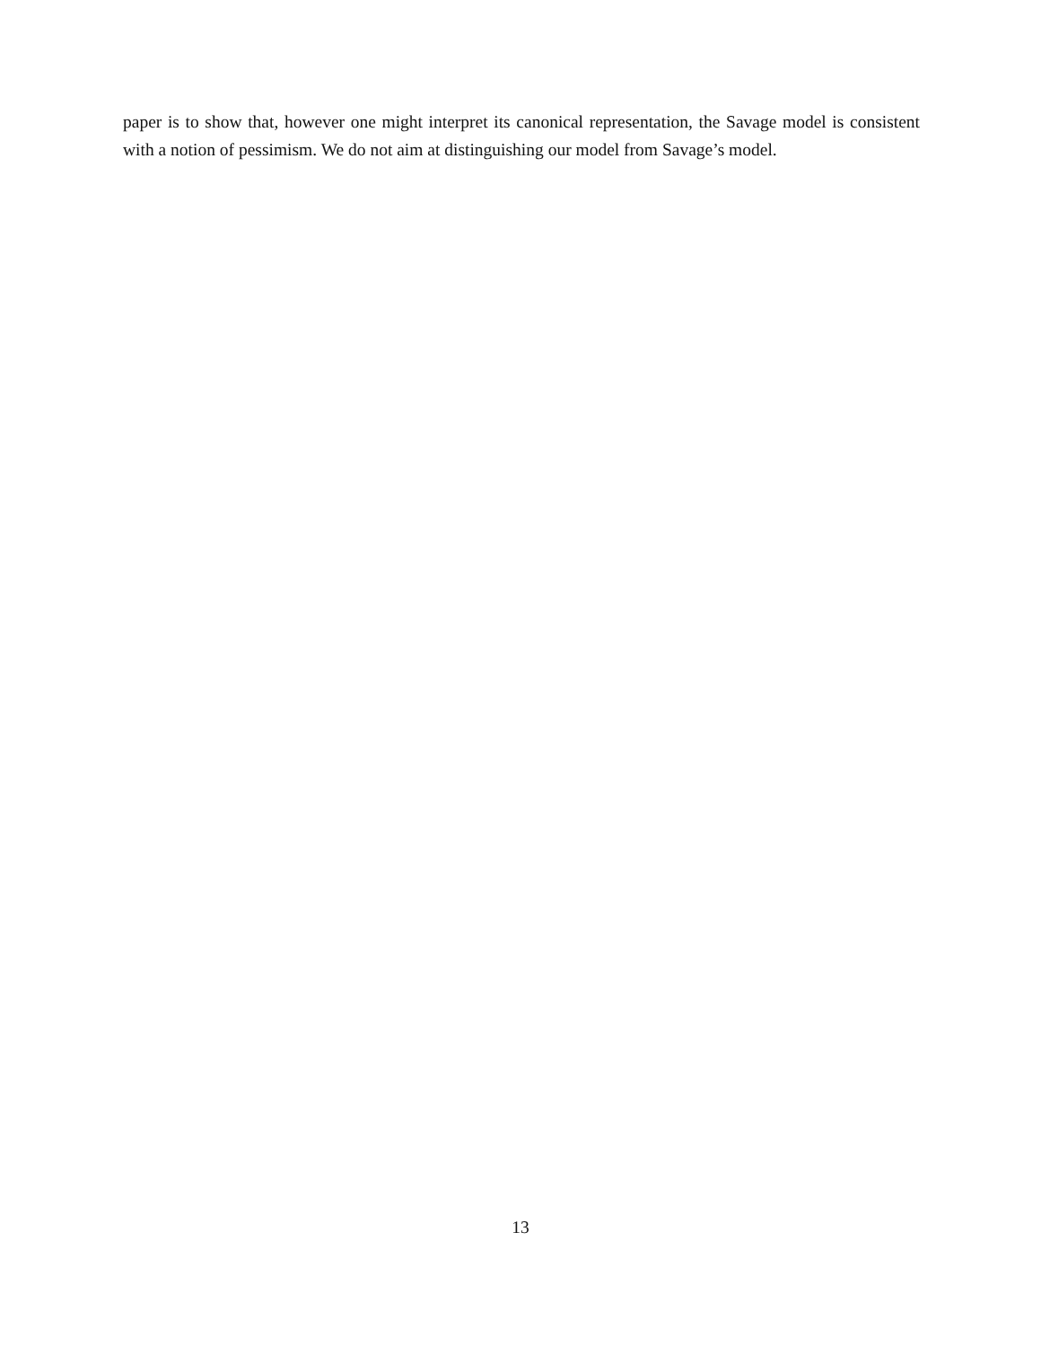paper is to show that, however one might interpret its canonical representation, the Savage model is consistent with a notion of pessimism. We do not aim at distinguishing our model from Savage’s model.
13